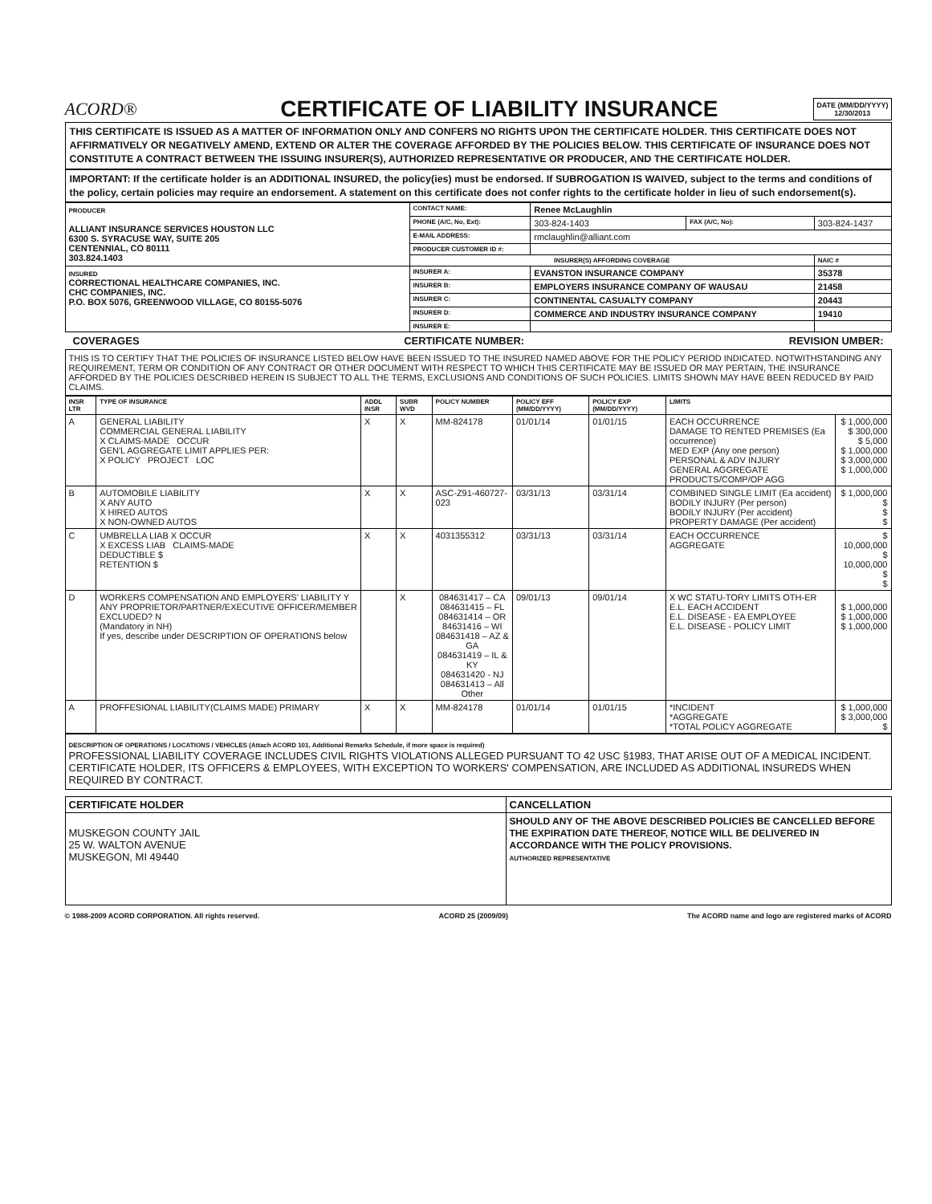ACORD®
CERTIFICATE OF LIABILITY INSURANCE
DATE (MM/DD/YYYY)
12/30/2013
THIS CERTIFICATE IS ISSUED AS A MATTER OF INFORMATION ONLY AND CONFERS NO RIGHTS UPON THE CERTIFICATE HOLDER. THIS CERTIFICATE DOES NOT AFFIRMATIVELY OR NEGATIVELY AMEND, EXTEND OR ALTER THE COVERAGE AFFORDED BY THE POLICIES BELOW. THIS CERTIFICATE OF INSURANCE DOES NOT CONSTITUTE A CONTRACT BETWEEN THE ISSUING INSURER(S), AUTHORIZED REPRESENTATIVE OR PRODUCER, AND THE CERTIFICATE HOLDER.
IMPORTANT: If the certificate holder is an ADDITIONAL INSURED, the policy(ies) must be endorsed. If SUBROGATION IS WAIVED, subject to the terms and conditions of the policy, certain policies may require an endorsement. A statement on this certificate does not confer rights to the certificate holder in lieu of such endorsement(s).
| PRODUCER ALLIANT INSURANCE SERVICES HOUSTON LLC 6300 S. SYRACUSE WAY, SUITE 205 CENTENNIAL, CO 80111 303.824.1403 | CONTACT NAME: | Renee McLaughlin | | |
| | PHONE (A/C, No, Ext): | 303-824-1403 | FAX (A/C, No): | 303-824-1437 |
| | E-MAIL ADDRESS: | rmclaughlin@alliant.com | | |
| | PRODUCER CUSTOMER ID #: | | | |
| | INSURER(S) AFFORDING COVERAGE | | | NAIC # |
| INSURED CORRECTIONAL HEALTHCARE COMPANIES, INC. CHC COMPANIES, INC. P.O. BOX 5076, GREENWOOD VILLAGE, CO 80155-5076 | INSURER A: | EVANSTON INSURANCE COMPANY | | 35378 |
| | INSURER B: | EMPLOYERS INSURANCE COMPANY OF WAUSAU | | 21458 |
| | INSURER C: | CONTINENTAL CASUALTY COMPANY | | 20443 |
| | INSURER D: | COMMERCE AND INDUSTRY INSURANCE COMPANY | | 19410 |
| | INSURER E: | | | |
COVERAGES CERTIFICATE NUMBER: REVISION UMBER:
THIS IS TO CERTIFY THAT THE POLICIES OF INSURANCE LISTED BELOW HAVE BEEN ISSUED TO THE INSURED NAMED ABOVE FOR THE POLICY PERIOD INDICATED. NOTWITHSTANDING ANY REQUIREMENT, TERM OR CONDITION OF ANY CONTRACT OR OTHER DOCUMENT WITH RESPECT TO WHICH THIS CERTIFICATE MAY BE ISSUED OR MAY PERTAIN, THE INSURANCE AFFORDED BY THE POLICIES DESCRIBED HEREIN IS SUBJECT TO ALL THE TERMS, EXCLUSIONS AND CONDITIONS OF SUCH POLICIES. LIMITS SHOWN MAY HAVE BEEN REDUCED BY PAID CLAIMS.
| INSR LTR | TYPE OF INSURANCE | ADDL INSR | SUBR WVD | POLICY NUMBER | POLICY EFF (MM/DD/YYYY) | POLICY EXP (MM/DD/YYYY) | LIMITS | |
| --- | --- | --- | --- | --- | --- | --- | --- | --- |
| A | GENERAL LIABILITY COMMERCIAL GENERAL LIABILITY X CLAIMS-MADE OCCUR GEN'L AGGREGATE LIMIT APPLIES PER: X POLICY PROJECT LOC | X | X | MM-824178 | 01/01/14 | 01/01/15 | EACH OCCURRENCE DAMAGE TO RENTED PREMISES (Ea occurrence) MED EXP (Any one person) PERSONAL & ADV INJURY GENERAL AGGREGATE PRODUCTS/COMP/OP AGG | $ 1,000,000 $ 300,000 $ 5,000 $ 1,000,000 $ 3,000,000 $ 1,000,000 |
| B | AUTOMOBILE LIABILITY X ANY AUTO X HIRED AUTOS X NON-OWNED AUTOS | X | X | ASC-Z91-460727-023 | 03/31/13 | 03/31/14 | COMBINED SINGLE LIMIT (Ea accident) BODILY INJURY (Per person) BODILY INJURY (Per accident) PROPERTY DAMAGE (Per accident) | $ 1,000,000 $ $ $ |
| C | UMBRELLA LIAB X OCCUR X EXCESS LIAB CLAIMS-MADE DEDUCTIBLE $ RETENTION $ | X | X | 4031355312 | 03/31/13 | 03/31/14 | EACH OCCURRENCE AGGREGATE | $ 10,000,000 $ 10,000,000 $ $ |
| D | WORKERS COMPENSATION AND EMPLOYERS' LIABILITY Y ANY PROPRIETOR/PARTNER/EXECUTIVE OFFICER/MEMBER EXCLUDED? N (Mandatory in NH) If yes, describe under DESCRIPTION OF OPERATIONS below | | X | 084631417 – CA 084631415 – FL 084631414 – OR 84631416 – WI 084631418 – AZ & GA 084631419 – IL & KY 084631420 - NJ 084631413 – All Other | 09/01/13 | 09/01/14 | X WC STATU-TORY LIMITS OTH-ER E.L. EACH ACCIDENT E.L. DISEASE - EA EMPLOYEE E.L. DISEASE - POLICY LIMIT | $ 1,000,000 $ 1,000,000 $ 1,000,000 |
| A | PROFFESIONAL LIABILITY(CLAIMS MADE) PRIMARY | X | X | MM-824178 | 01/01/14 | 01/01/15 | *INCIDENT *AGGREGATE *TOTAL POLICY AGGREGATE | $ 1,000,000 $ 3,000,000 $ |
DESCRIPTION OF OPERATIONS / LOCATIONS / VEHICLES (Attach ACORD 101, Additional Remarks Schedule, if more space is required)
PROFESSIONAL LIABILITY COVERAGE INCLUDES CIVIL RIGHTS VIOLATIONS ALLEGED PURSUANT TO 42 USC §1983, THAT ARISE OUT OF A MEDICAL INCIDENT.
CERTIFICATE HOLDER, ITS OFFICERS & EMPLOYEES, WITH EXCEPTION TO WORKERS' COMPENSATION, ARE INCLUDED AS ADDITIONAL INSUREDS WHEN REQUIRED BY CONTRACT.
| CERTIFICATE HOLDER | CANCELLATION |
| --- | --- |
| MUSKEGON COUNTY JAIL 25 W. WALTON AVENUE MUSKEGON, MI 49440 | SHOULD ANY OF THE ABOVE DESCRIBED POLICIES BE CANCELLED BEFORE THE EXPIRATION DATE THEREOF, NOTICE WILL BE DELIVERED IN ACCORDANCE WITH THE POLICY PROVISIONS. AUTHORIZED REPRESENTATIVE |
© 1988-2009 ACORD CORPORATION. All rights reserved. ACORD 25 (2009/09) The ACORD name and logo are registered marks of ACORD